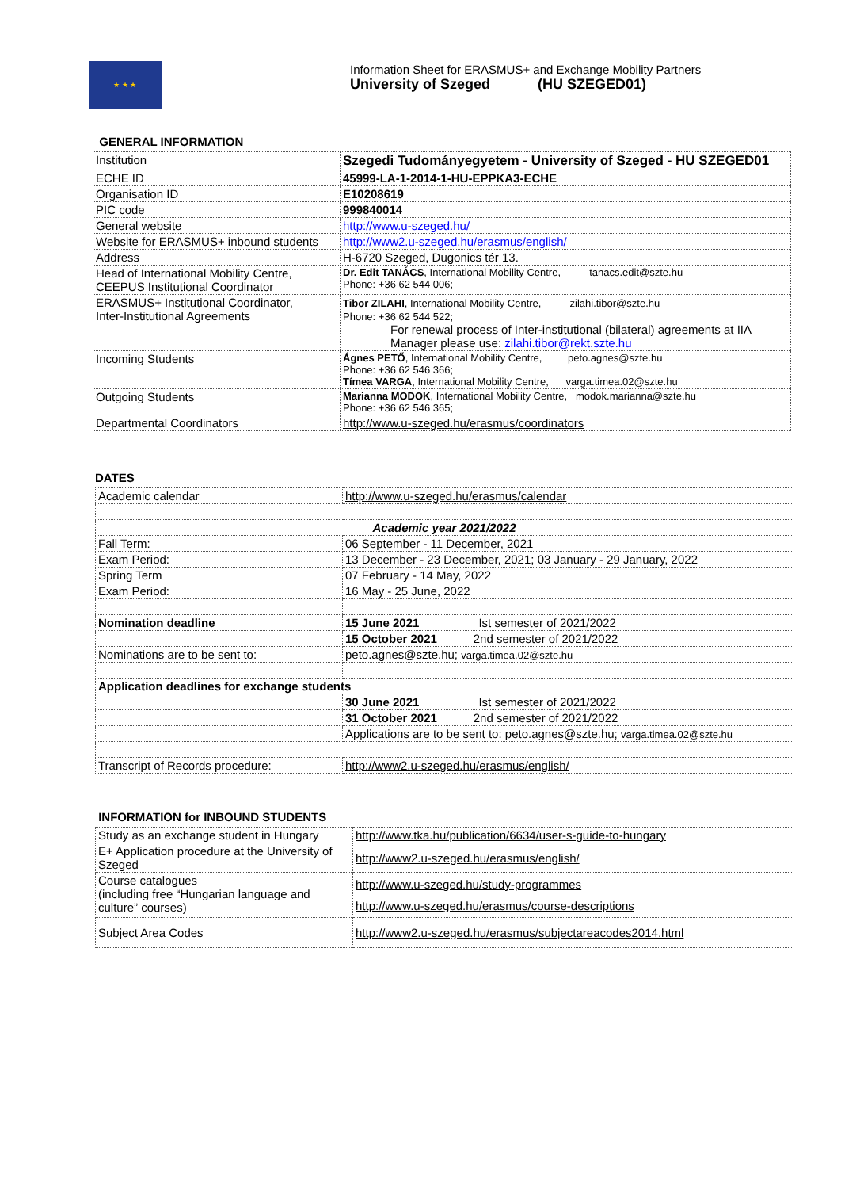★ ★ ★
Information Sheet for ERASMUS+ and Exchange Mobility Partners
University of Szeged (HU SZEGED01)
GENERAL INFORMATION
| Institution | Szegedi Tudományegyetem - University of Szeged - HU SZEGED01 |
| ECHE ID | 45999-LA-1-2014-1-HU-EPPKA3-ECHE |
| Organisation ID | E10208619 |
| PIC code | 999840014 |
| General website | http://www.u-szeged.hu/ |
| Website for ERASMUS+ inbound students | http://www2.u-szeged.hu/erasmus/english/ |
| Address | H-6720 Szeged, Dugonics tér 13. |
| Head of International Mobility Centre, CEEPUS Institutional Coordinator | Dr. Edit TANÁCS , International Mobility Centre, tanacs.edit@szte.hu Phone: +36 62 544 006; |
| ERASMUS+ Institutional Coordinator, Inter-Institutional Agreements | Tibor ZILAHI , International Mobility Centre, zilahi.tibor@szte.hu Phone: +36 62 544 522; For renewal process of Inter-institutional (bilateral) agreements at IIA Manager please use: zilahi.tibor@rekt.szte.hu |
| Incoming Students | Ágnes PETŐ , International Mobility Centre, peto.agnes@szte.hu Phone: +36 62 546 366; Tímea VARGA , International Mobility Centre, varga.timea.02@szte.hu |
| Outgoing Students | Marianna MODOK , International Mobility Centre, modok.marianna@szte.hu Phone: +36 62 546 365; |
| Departmental Coordinators | http://www.u-szeged.hu/erasmus/coordinators |
DATES
| Academic calendar | http://www.u-szeged.hu/erasmus/calendar |
| Academic year 2021/2022 | |
| Fall Term: | 06 September - 11 December, 2021 |
| Exam Period: | 13 December - 23 December, 2021; 03 January - 29 January, 2022 |
| Spring Term | 07 February - 14 May, 2022 |
| Exam Period: | 16 May - 25 June, 2022 |
| Nomination deadline | 15 June 2021 Ist semester of 2021/2022 |
| | 15 October 2021 2nd semester of 2021/2022 |
| Nominations are to be sent to: | peto.agnes@szte.hu; varga.timea.02@szte.hu |
| Application deadlines for exchange students | |
| | 30 June 2021 Ist semester of 2021/2022 |
| | 31 October 2021 2nd semester of 2021/2022 |
| | Applications are to be sent to: peto.agnes@szte.hu; varga.timea.02@szte.hu |
| Transcript of Records procedure: | http://www2.u-szeged.hu/erasmus/english/ |
INFORMATION for INBOUND STUDENTS
| Study as an exchange student in Hungary | http://www.tka.hu/publication/6634/user-s-guide-to-hungary |
| E+ Application procedure at the University of Szeged | http://www2.u-szeged.hu/erasmus/english/ |
| Course catalogues (including free “Hungarian language and culture” courses) | http://www.u-szeged.hu/study-programmes http://www.u-szeged.hu/erasmus/course-descriptions |
| Subject Area Codes | http://www2.u-szeged.hu/erasmus/subjectareacodes2014.html |